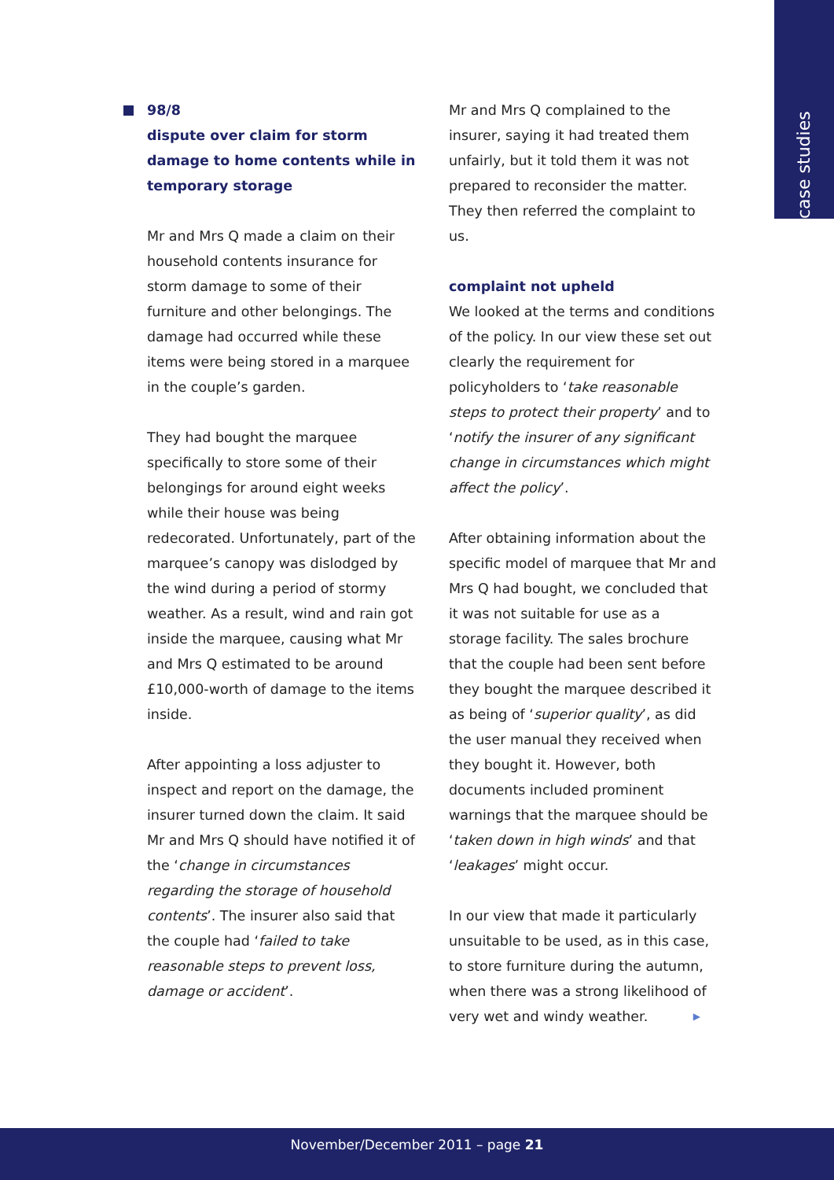case studies
98/8
dispute over claim for storm damage to home contents while in temporary storage
Mr and Mrs Q made a claim on their household contents insurance for storm damage to some of their furniture and other belongings. The damage had occurred while these items were being stored in a marquee in the couple’s garden.
They had bought the marquee specifically to store some of their belongings for around eight weeks while their house was being redecorated. Unfortunately, part of the marquee’s canopy was dislodged by the wind during a period of stormy weather. As a result, wind and rain got inside the marquee, causing what Mr and Mrs Q estimated to be around £10,000-worth of damage to the items inside.
After appointing a loss adjuster to inspect and report on the damage, the insurer turned down the claim. It said Mr and Mrs Q should have notified it of the ‘change in circumstances regarding the storage of household contents’. The insurer also said that the couple had ‘failed to take reasonable steps to prevent loss, damage or accident’.
Mr and Mrs Q complained to the insurer, saying it had treated them unfairly, but it told them it was not prepared to reconsider the matter. They then referred the complaint to us.
complaint not upheld
We looked at the terms and conditions of the policy. In our view these set out clearly the requirement for policyholders to ‘take reasonable steps to protect their property’ and to ‘notify the insurer of any significant change in circumstances which might affect the policy’.
After obtaining information about the specific model of marquee that Mr and Mrs Q had bought, we concluded that it was not suitable for use as a storage facility. The sales brochure that the couple had been sent before they bought the marquee described it as being of ‘superior quality’, as did the user manual they received when they bought it. However, both documents included prominent warnings that the marquee should be ‘taken down in high winds’ and that ‘leakages’ might occur.
In our view that made it particularly unsuitable to be used, as in this case, to store furniture during the autumn, when there was a strong likelihood of very wet and windy weather. ▶
November/December 2011 – page 21